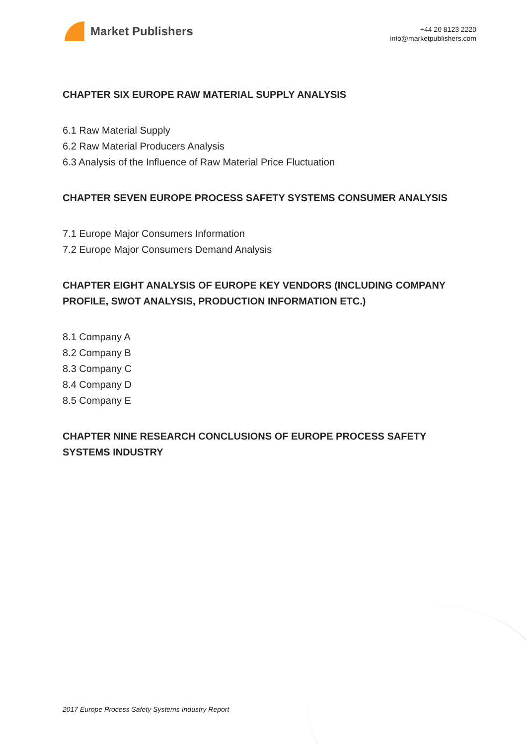Market Publishers
+44 20 8123 2220
info@marketpublishers.com
CHAPTER SIX EUROPE RAW MATERIAL SUPPLY ANALYSIS
6.1 Raw Material Supply
6.2 Raw Material Producers Analysis
6.3 Analysis of the Influence of Raw Material Price Fluctuation
CHAPTER SEVEN EUROPE PROCESS SAFETY SYSTEMS CONSUMER ANALYSIS
7.1 Europe Major Consumers Information
7.2 Europe Major Consumers Demand Analysis
CHAPTER EIGHT ANALYSIS OF EUROPE KEY VENDORS (INCLUDING COMPANY PROFILE, SWOT ANALYSIS, PRODUCTION INFORMATION ETC.)
8.1 Company A
8.2 Company B
8.3 Company C
8.4 Company D
8.5 Company E
CHAPTER NINE RESEARCH CONCLUSIONS OF EUROPE PROCESS SAFETY SYSTEMS INDUSTRY
2017 Europe Process Safety Systems Industry Report